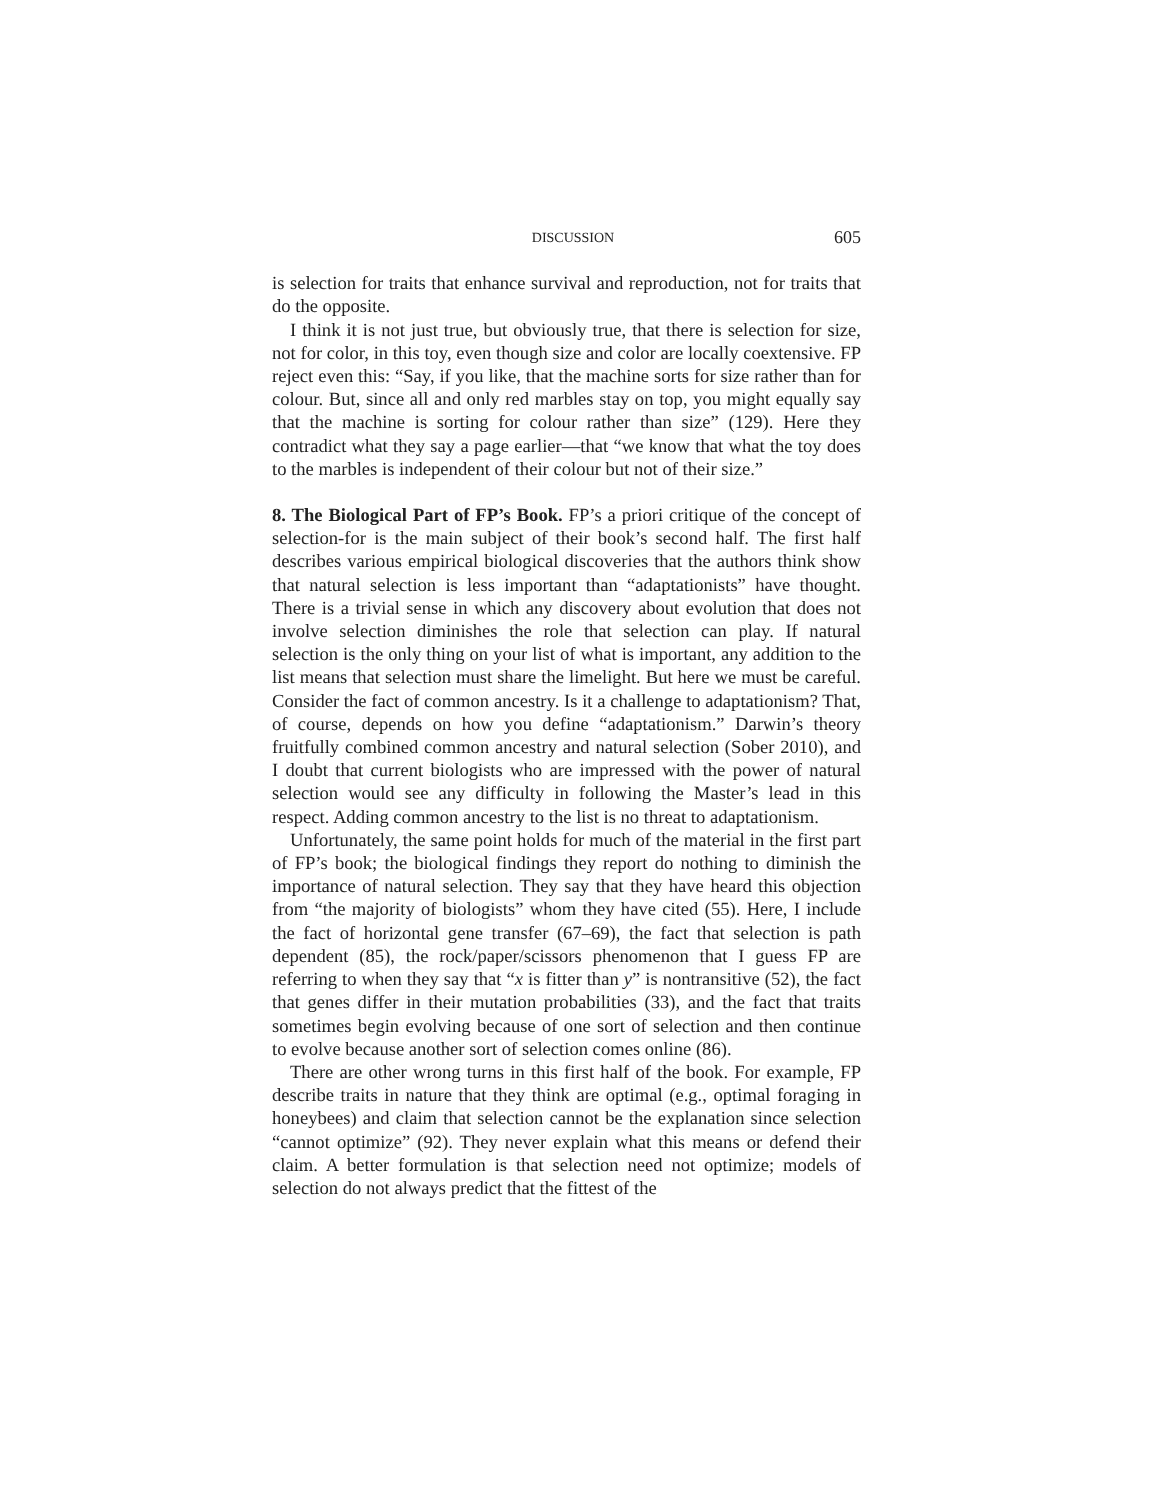DISCUSSION 605
is selection for traits that enhance survival and reproduction, not for traits that do the opposite.
I think it is not just true, but obviously true, that there is selection for size, not for color, in this toy, even though size and color are locally coextensive. FP reject even this: “Say, if you like, that the machine sorts for size rather than for colour. But, since all and only red marbles stay on top, you might equally say that the machine is sorting for colour rather than size” (129). Here they contradict what they say a page earlier—that “we know that what the toy does to the marbles is independent of their colour but not of their size.”
8. The Biological Part of FP’s Book. FP’s a priori critique of the concept of selection-for is the main subject of their book’s second half. The first half describes various empirical biological discoveries that the authors think show that natural selection is less important than “adaptationists” have thought. There is a trivial sense in which any discovery about evolution that does not involve selection diminishes the role that selection can play. If natural selection is the only thing on your list of what is important, any addition to the list means that selection must share the limelight. But here we must be careful. Consider the fact of common ancestry. Is it a challenge to adaptationism? That, of course, depends on how you define “adaptationism.” Darwin’s theory fruitfully combined common ancestry and natural selection (Sober 2010), and I doubt that current biologists who are impressed with the power of natural selection would see any difficulty in following the Master’s lead in this respect. Adding common ancestry to the list is no threat to adaptationism.
Unfortunately, the same point holds for much of the material in the first part of FP’s book; the biological findings they report do nothing to diminish the importance of natural selection. They say that they have heard this objection from “the majority of biologists” whom they have cited (55). Here, I include the fact of horizontal gene transfer (67–69), the fact that selection is path dependent (85), the rock/paper/scissors phenomenon that I guess FP are referring to when they say that “x is fitter than y” is nontransitive (52), the fact that genes differ in their mutation probabilities (33), and the fact that traits sometimes begin evolving because of one sort of selection and then continue to evolve because another sort of selection comes online (86).
There are other wrong turns in this first half of the book. For example, FP describe traits in nature that they think are optimal (e.g., optimal foraging in honeybees) and claim that selection cannot be the explanation since selection “cannot optimize” (92). They never explain what this means or defend their claim. A better formulation is that selection need not optimize; models of selection do not always predict that the fittest of the